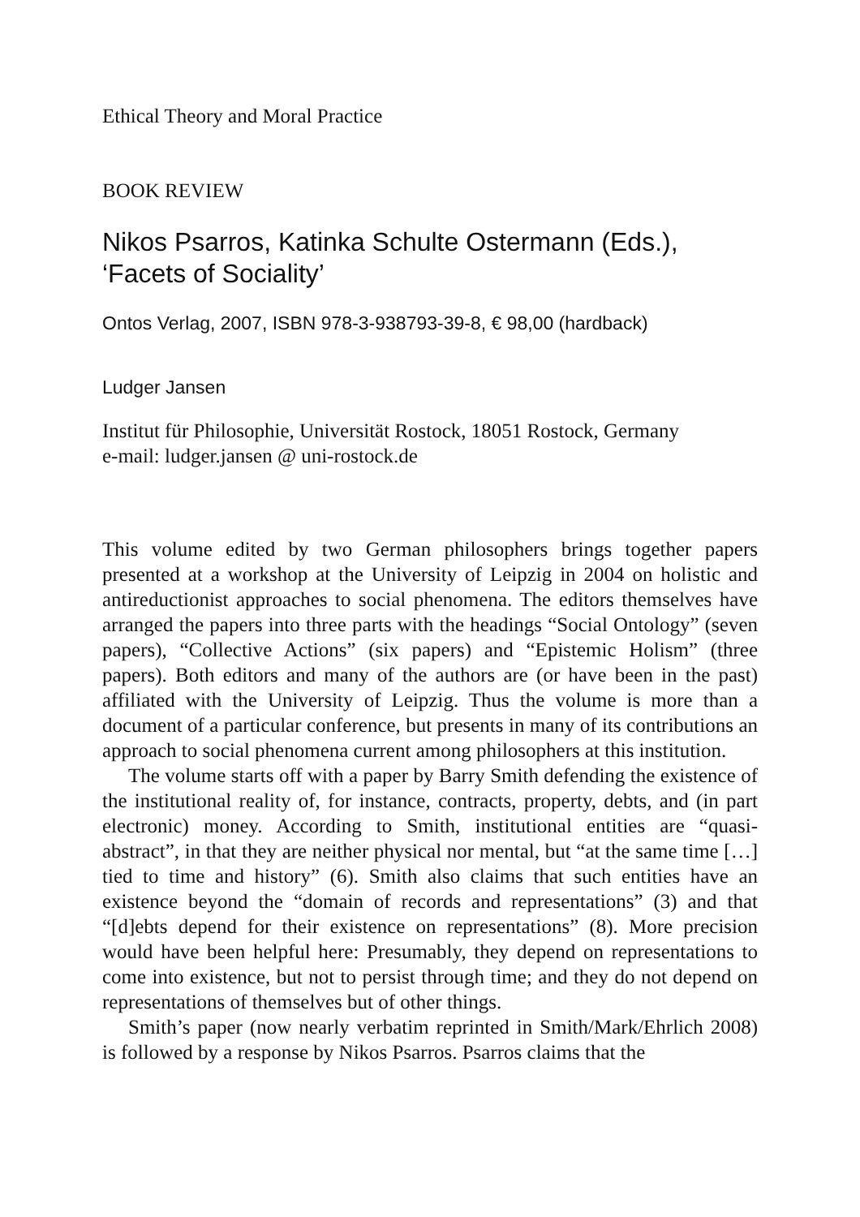Ethical Theory and Moral Practice
BOOK REVIEW
Nikos Psarros, Katinka Schulte Ostermann (Eds.), ‘Facets of Sociality’
Ontos Verlag, 2007, ISBN 978-3-938793-39-8, € 98,00 (hardback)
Ludger Jansen
Institut für Philosophie, Universität Rostock, 18051 Rostock, Germany
e-mail: ludger.jansen @ uni-rostock.de
This volume edited by two German philosophers brings together papers presented at a workshop at the University of Leipzig in 2004 on holistic and antireductionist approaches to social phenomena. The editors themselves have arranged the papers into three parts with the headings “Social Ontology” (seven papers), “Collective Actions” (six papers) and “Epistemic Holism” (three papers). Both editors and many of the authors are (or have been in the past) affiliated with the University of Leipzig. Thus the volume is more than a document of a particular conference, but presents in many of its contributions an approach to social phenomena current among philosophers at this institution.
The volume starts off with a paper by Barry Smith defending the existence of the institutional reality of, for instance, contracts, property, debts, and (in part electronic) money. According to Smith, institutional entities are “quasi-abstract”, in that they are neither physical nor mental, but “at the same time […] tied to time and history” (6). Smith also claims that such entities have an existence beyond the “domain of records and representations” (3) and that “[d]ebts depend for their existence on representations” (8). More precision would have been helpful here: Presumably, they depend on representations to come into existence, but not to persist through time; and they do not depend on representations of themselves but of other things.
Smith’s paper (now nearly verbatim reprinted in Smith/Mark/Ehrlich 2008) is followed by a response by Nikos Psarros. Psarros claims that the